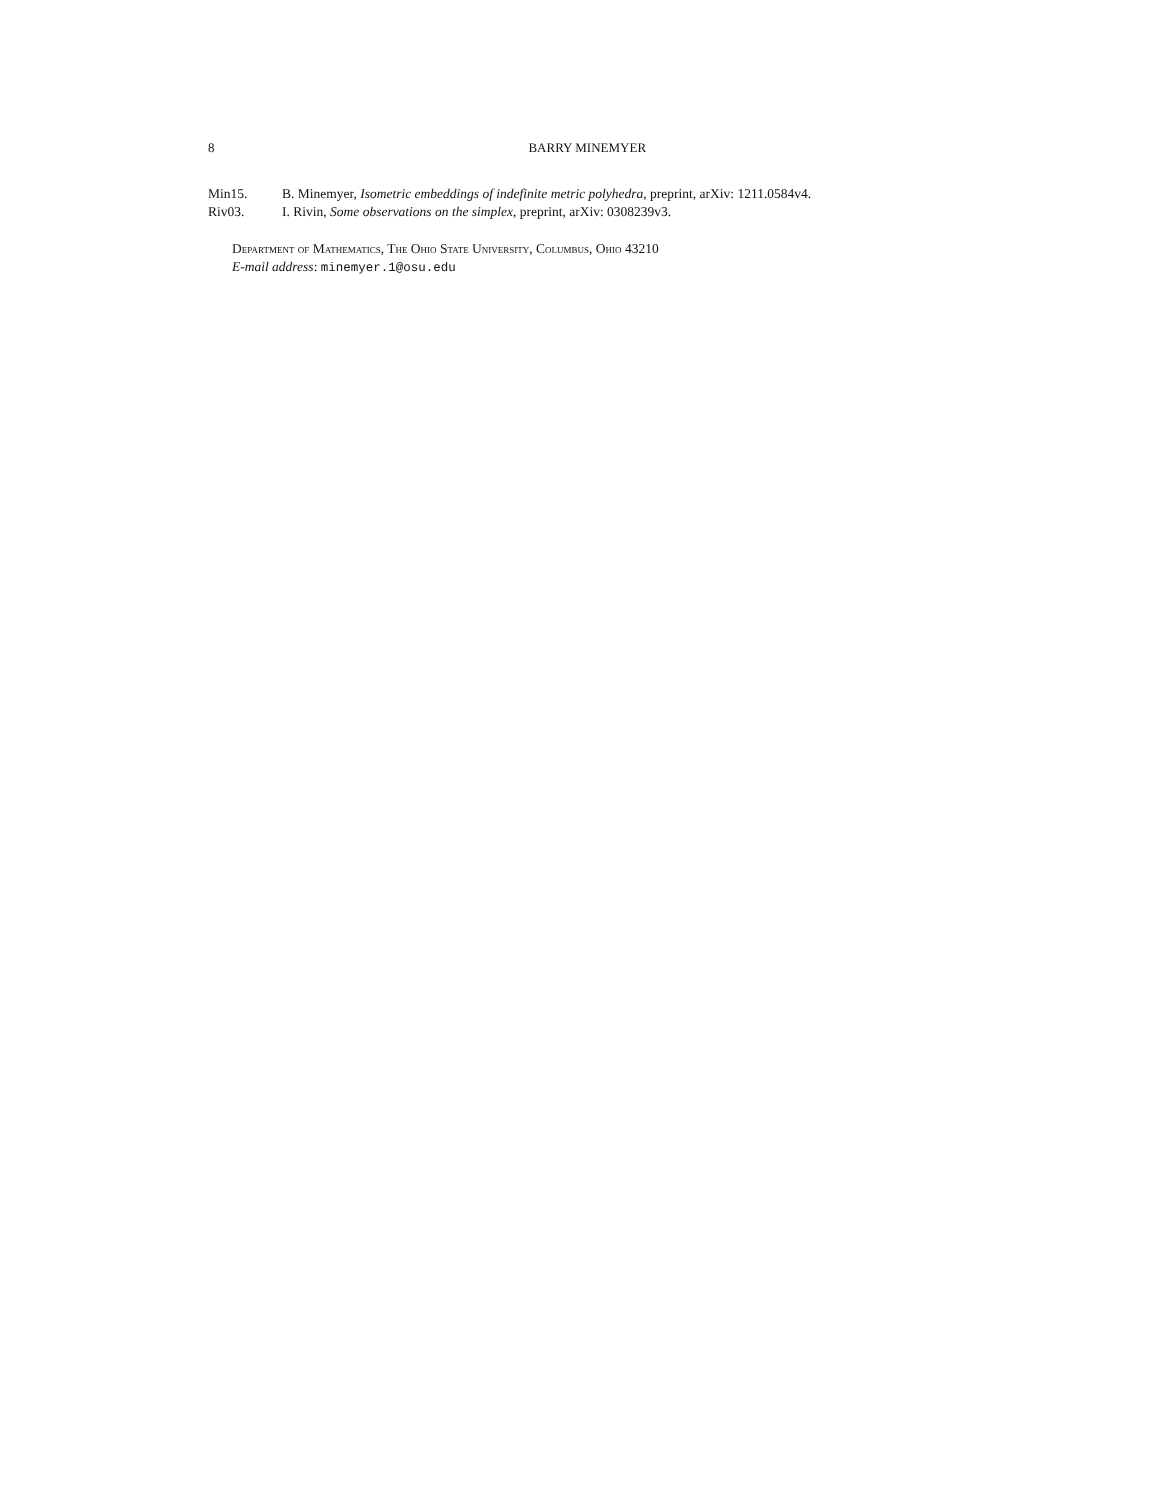8
BARRY MINEMYER
Min15. B. Minemyer, Isometric embeddings of indefinite metric polyhedra, preprint, arXiv: 1211.0584v4.
Riv03. I. Rivin, Some observations on the simplex, preprint, arXiv: 0308239v3.
Department of Mathematics, The Ohio State University, Columbus, Ohio 43210
E-mail address: minemyer.1@osu.edu